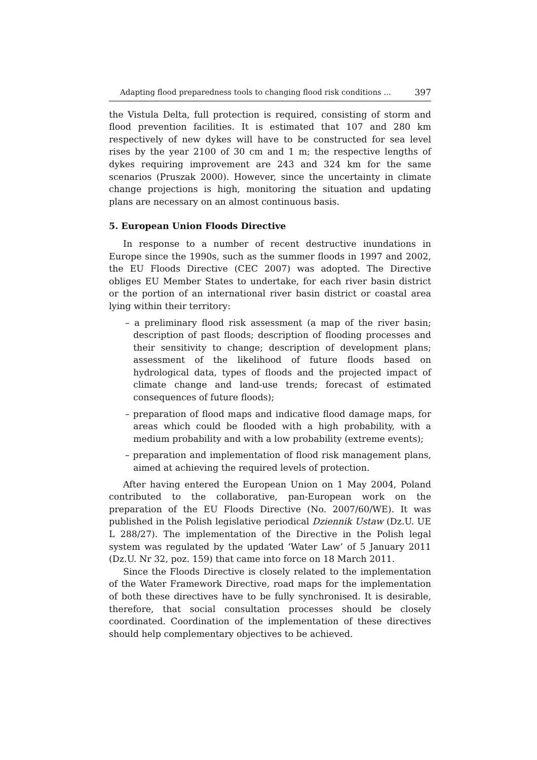Adapting flood preparedness tools to changing flood risk conditions ... 397
the Vistula Delta, full protection is required, consisting of storm and flood prevention facilities. It is estimated that 107 and 280 km respectively of new dykes will have to be constructed for sea level rises by the year 2100 of 30 cm and 1 m; the respective lengths of dykes requiring improvement are 243 and 324 km for the same scenarios (Pruszak 2000). However, since the uncertainty in climate change projections is high, monitoring the situation and updating plans are necessary on an almost continuous basis.
5. European Union Floods Directive
In response to a number of recent destructive inundations in Europe since the 1990s, such as the summer floods in 1997 and 2002, the EU Floods Directive (CEC 2007) was adopted. The Directive obliges EU Member States to undertake, for each river basin district or the portion of an international river basin district or coastal area lying within their territory:
– a preliminary flood risk assessment (a map of the river basin; description of past floods; description of flooding processes and their sensitivity to change; description of development plans; assessment of the likelihood of future floods based on hydrological data, types of floods and the projected impact of climate change and land-use trends; forecast of estimated consequences of future floods);
– preparation of flood maps and indicative flood damage maps, for areas which could be flooded with a high probability, with a medium probability and with a low probability (extreme events);
– preparation and implementation of flood risk management plans, aimed at achieving the required levels of protection.
After having entered the European Union on 1 May 2004, Poland contributed to the collaborative, pan-European work on the preparation of the EU Floods Directive (No. 2007/60/WE). It was published in the Polish legislative periodical Dziennik Ustaw (Dz.U. UE L 288/27). The implementation of the Directive in the Polish legal system was regulated by the updated ‘Water Law’ of 5 January 2011 (Dz.U. Nr 32, poz. 159) that came into force on 18 March 2011.
Since the Floods Directive is closely related to the implementation of the Water Framework Directive, road maps for the implementation of both these directives have to be fully synchronised. It is desirable, therefore, that social consultation processes should be closely coordinated. Coordination of the implementation of these directives should help complementary objectives to be achieved.